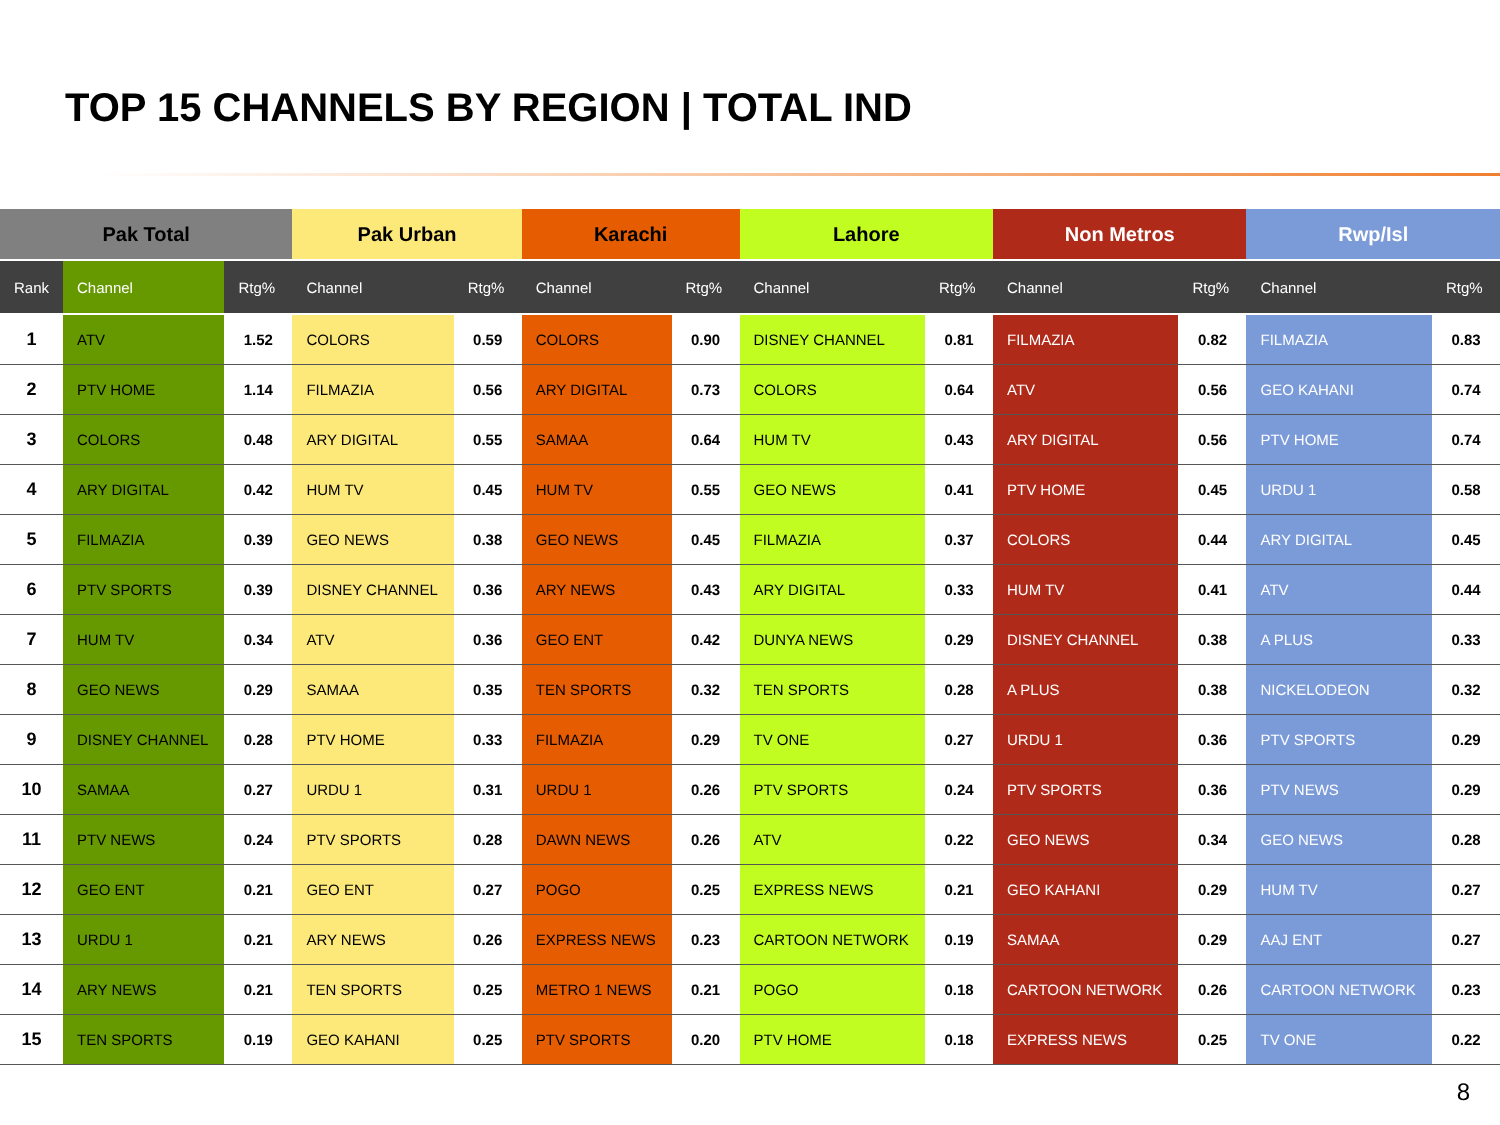TOP 15 CHANNELS BY REGION | TOTAL IND
| Pak Total | | | Pak Urban | | Karachi | | Lahore | | Non Metros | | Rwp/Isl | |
| --- | --- | --- | --- | --- | --- | --- | --- | --- | --- | --- | --- | --- |
| Rank | Channel | Rtg% | Channel | Rtg% | Channel | Rtg% | Channel | Rtg% | Channel | Rtg% | Channel | Rtg% |
| 1 | ATV | 1.52 | COLORS | 0.59 | COLORS | 0.90 | DISNEY CHANNEL | 0.81 | FILMAZIA | 0.82 | FILMAZIA | 0.83 |
| 2 | PTV HOME | 1.14 | FILMAZIA | 0.56 | ARY DIGITAL | 0.73 | COLORS | 0.64 | ATV | 0.56 | GEO KAHANI | 0.74 |
| 3 | COLORS | 0.48 | ARY DIGITAL | 0.55 | SAMAA | 0.64 | HUM TV | 0.43 | ARY DIGITAL | 0.56 | PTV HOME | 0.74 |
| 4 | ARY DIGITAL | 0.42 | HUM TV | 0.45 | HUM TV | 0.55 | GEO NEWS | 0.41 | PTV HOME | 0.45 | URDU 1 | 0.58 |
| 5 | FILMAZIA | 0.39 | GEO NEWS | 0.38 | GEO NEWS | 0.45 | FILMAZIA | 0.37 | COLORS | 0.44 | ARY DIGITAL | 0.45 |
| 6 | PTV SPORTS | 0.39 | DISNEY CHANNEL | 0.36 | ARY NEWS | 0.43 | ARY DIGITAL | 0.33 | HUM TV | 0.41 | ATV | 0.44 |
| 7 | HUM TV | 0.34 | ATV | 0.36 | GEO ENT | 0.42 | DUNYA NEWS | 0.29 | DISNEY CHANNEL | 0.38 | A PLUS | 0.33 |
| 8 | GEO NEWS | 0.29 | SAMAA | 0.35 | TEN SPORTS | 0.32 | TEN SPORTS | 0.28 | A PLUS | 0.38 | NICKELODEON | 0.32 |
| 9 | DISNEY CHANNEL | 0.28 | PTV HOME | 0.33 | FILMAZIA | 0.29 | TV ONE | 0.27 | URDU 1 | 0.36 | PTV SPORTS | 0.29 |
| 10 | SAMAA | 0.27 | URDU 1 | 0.31 | URDU 1 | 0.26 | PTV SPORTS | 0.24 | PTV SPORTS | 0.36 | PTV NEWS | 0.29 |
| 11 | PTV NEWS | 0.24 | PTV SPORTS | 0.28 | DAWN NEWS | 0.26 | ATV | 0.22 | GEO NEWS | 0.34 | GEO NEWS | 0.28 |
| 12 | GEO ENT | 0.21 | GEO ENT | 0.27 | POGO | 0.25 | EXPRESS NEWS | 0.21 | GEO KAHANI | 0.29 | HUM TV | 0.27 |
| 13 | URDU 1 | 0.21 | ARY NEWS | 0.26 | EXPRESS NEWS | 0.23 | CARTOON NETWORK | 0.19 | SAMAA | 0.29 | AAJ ENT | 0.27 |
| 14 | ARY NEWS | 0.21 | TEN SPORTS | 0.25 | METRO 1 NEWS | 0.21 | POGO | 0.18 | CARTOON NETWORK | 0.26 | CARTOON NETWORK | 0.23 |
| 15 | TEN SPORTS | 0.19 | GEO KAHANI | 0.25 | PTV SPORTS | 0.20 | PTV HOME | 0.18 | EXPRESS NEWS | 0.25 | TV ONE | 0.22 |
8